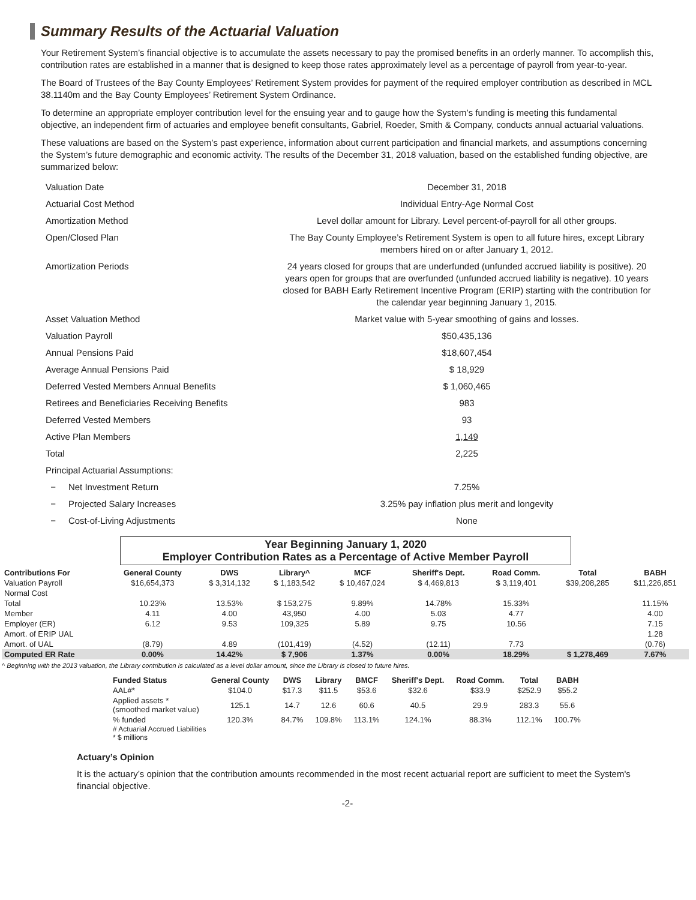Summary Results of the Actuarial Valuation
Your Retirement System’s financial objective is to accumulate the assets necessary to pay the promised benefits in an orderly manner. To accomplish this, contribution rates are established in a manner that is designed to keep those rates approximately level as a percentage of payroll from year-to-year.
The Board of Trustees of the Bay County Employees’ Retirement System provides for payment of the required employer contribution as described in MCL 38.1140m and the Bay County Employees’ Retirement System Ordinance.
To determine an appropriate employer contribution level for the ensuing year and to gauge how the System’s funding is meeting this fundamental objective, an independent firm of actuaries and employee benefit consultants, Gabriel, Roeder, Smith & Company, conducts annual actuarial valuations.
These valuations are based on the System’s past experience, information about current participation and financial markets, and assumptions concerning the System’s future demographic and economic activity. The results of the December 31, 2018 valuation, based on the established funding objective, are summarized below:
Valuation Date
December 31, 2018
Actuarial Cost Method
Individual Entry-Age Normal Cost
Amortization Method
Level dollar amount for Library. Level percent-of-payroll for all other groups.
Open/Closed Plan
The Bay County Employee’s Retirement System is open to all future hires, except Library members hired on or after January 1, 2012.
Amortization Periods
24 years closed for groups that are underfunded (unfunded accrued liability is positive). 20 years open for groups that are overfunded (unfunded accrued liability is negative). 10 years closed for BABH Early Retirement Incentive Program (ERIP) starting with the contribution for the calendar year beginning January 1, 2015.
Asset Valuation Method
Market value with 5-year smoothing of gains and losses.
Valuation Payroll
$50,435,136
Annual Pensions Paid
$18,607,454
Average Annual Pensions Paid
$ 18,929
Deferred Vested Members Annual Benefits
$ 1,060,465
Retirees and Beneficiaries Receiving Benefits
983
Deferred Vested Members
93
Active Plan Members
1,149
Total
2,225
Principal Actuarial Assumptions:
− Net Investment Return
7.25%
− Projected Salary Increases
3.25% pay inflation plus merit and longevity
− Cost-of-Living Adjustments
None
Year Beginning January 1, 2020
Employer Contribution Rates as a Percentage of Active Member Payroll
| Contributions For | General County | DWS | Library^ | MCF | Sheriff's Dept. | Road Comm. | Total | BABH |
| --- | --- | --- | --- | --- | --- | --- | --- | --- |
| Valuation Payroll | $16,654,373 | $ 3,314,132 | $ 1,183,542 | $ 10,467,024 | $ 4,469,813 | $ 3,119,401 | $39,208,285 | $11,226,851 |
| Normal Cost | | | | | | | | |
| Total | 10.23% | 13.53% | $ 153,275 | 9.89% | 14.78% | 15.33% | | 11.15% |
| Member | 4.11 | 4.00 | 43,950 | 4.00 | 5.03 | 4.77 | | 4.00 |
| Employer (ER) | 6.12 | 9.53 | 109,325 | 5.89 | 9.75 | 10.56 | | 7.15 |
| Amort. of ERIP UAL | | | | | | | | 1.28 |
| Amort. of UAL | (8.79) | 4.89 | (101,419) | (4.52) | (12.11) | 7.73 | | (0.76) |
| Computed ER Rate | 0.00% | 14.42% | $ 7,906 | 1.37% | 0.00% | 18.29% | $ 1,278,469 | 7.67% |
^ Beginning with the 2013 valuation, the Library contribution is calculated as a level dollar amount, since the Library is closed to future hires.
| Funded Status | General County | DWS | Library | BMCF | Sheriff's Dept. | Road Comm. | Total | BABH |
| --- | --- | --- | --- | --- | --- | --- | --- | --- |
| AAL#* | $104.0 | $17.3 | $11.5 | $53.6 | $32.6 | $33.9 | $252.9 | $55.2 |
| Applied assets * (smoothed market value) | 125.1 | 14.7 | 12.6 | 60.6 | 40.5 | 29.9 | 283.3 | 55.6 |
| % funded | 120.3% | 84.7% | 109.8% | 113.1% | 124.1% | 88.3% | 112.1% | 100.7% |
# Actuarial Accrued Liabilities
* $ millions
Actuary’s Opinion
It is the actuary’s opinion that the contribution amounts recommended in the most recent actuarial report are sufficient to meet the System's financial objective.
-2-